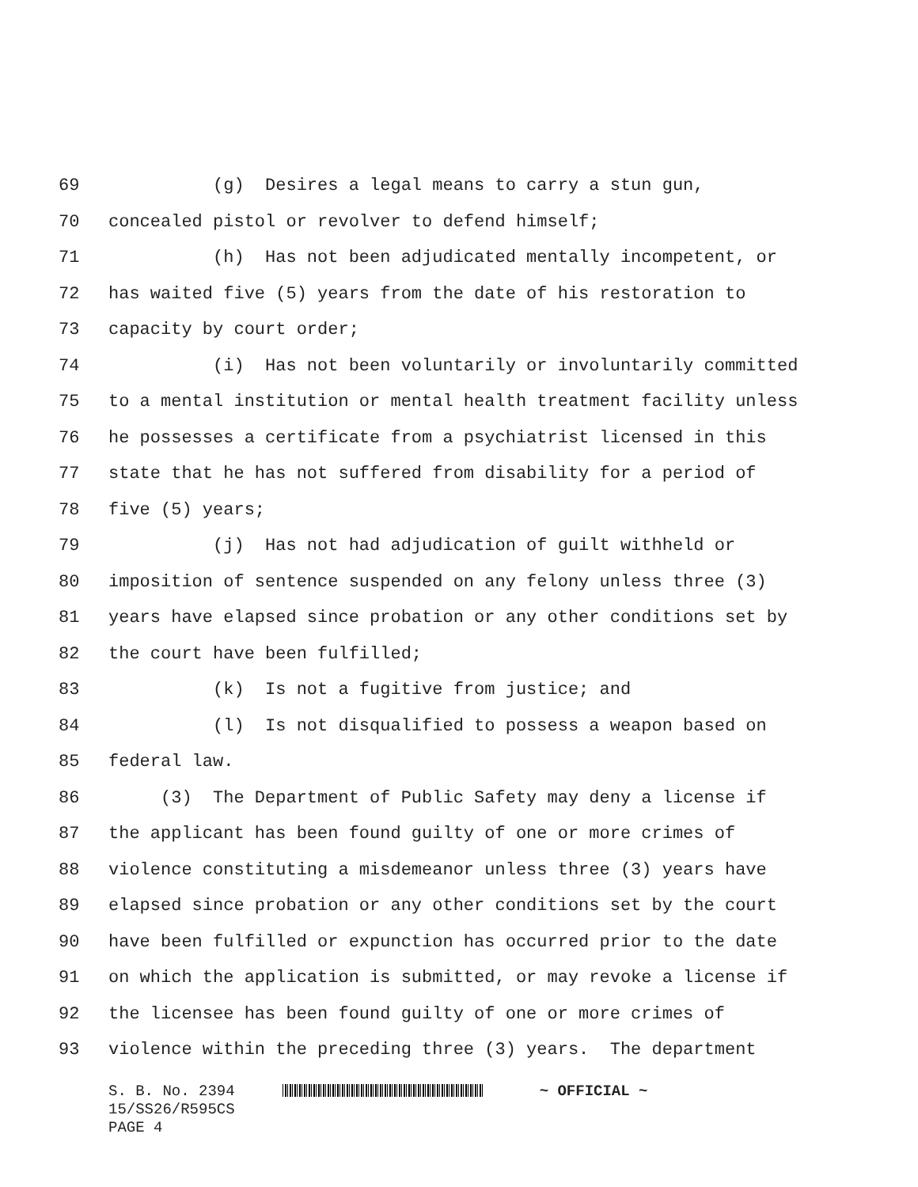69 (g) Desires a legal means to carry a stun gun,
70 concealed pistol or revolver to defend himself;
71 (h) Has not been adjudicated mentally incompetent, or
72 has waited five (5) years from the date of his restoration to
73 capacity by court order;
74 (i) Has not been voluntarily or involuntarily committed
75 to a mental institution or mental health treatment facility unless
76 he possesses a certificate from a psychiatrist licensed in this
77 state that he has not suffered from disability for a period of
78 five (5) years;
79 (j) Has not had adjudication of guilt withheld or
80 imposition of sentence suspended on any felony unless three (3)
81 years have elapsed since probation or any other conditions set by
82 the court have been fulfilled;
83 (k) Is not a fugitive from justice; and
84 (l) Is not disqualified to possess a weapon based on
85 federal law.
86 (3) The Department of Public Safety may deny a license if
87 the applicant has been found guilty of one or more crimes of
88 violence constituting a misdemeanor unless three (3) years have
89 elapsed since probation or any other conditions set by the court
90 have been fulfilled or expunction has occurred prior to the date
91 on which the application is submitted, or may revoke a license if
92 the licensee has been found guilty of one or more crimes of
93 violence within the preceding three (3) years. The department
S. B. No. 2394 ~ OFFICIAL ~ 15/SS26/R595CS PAGE 4